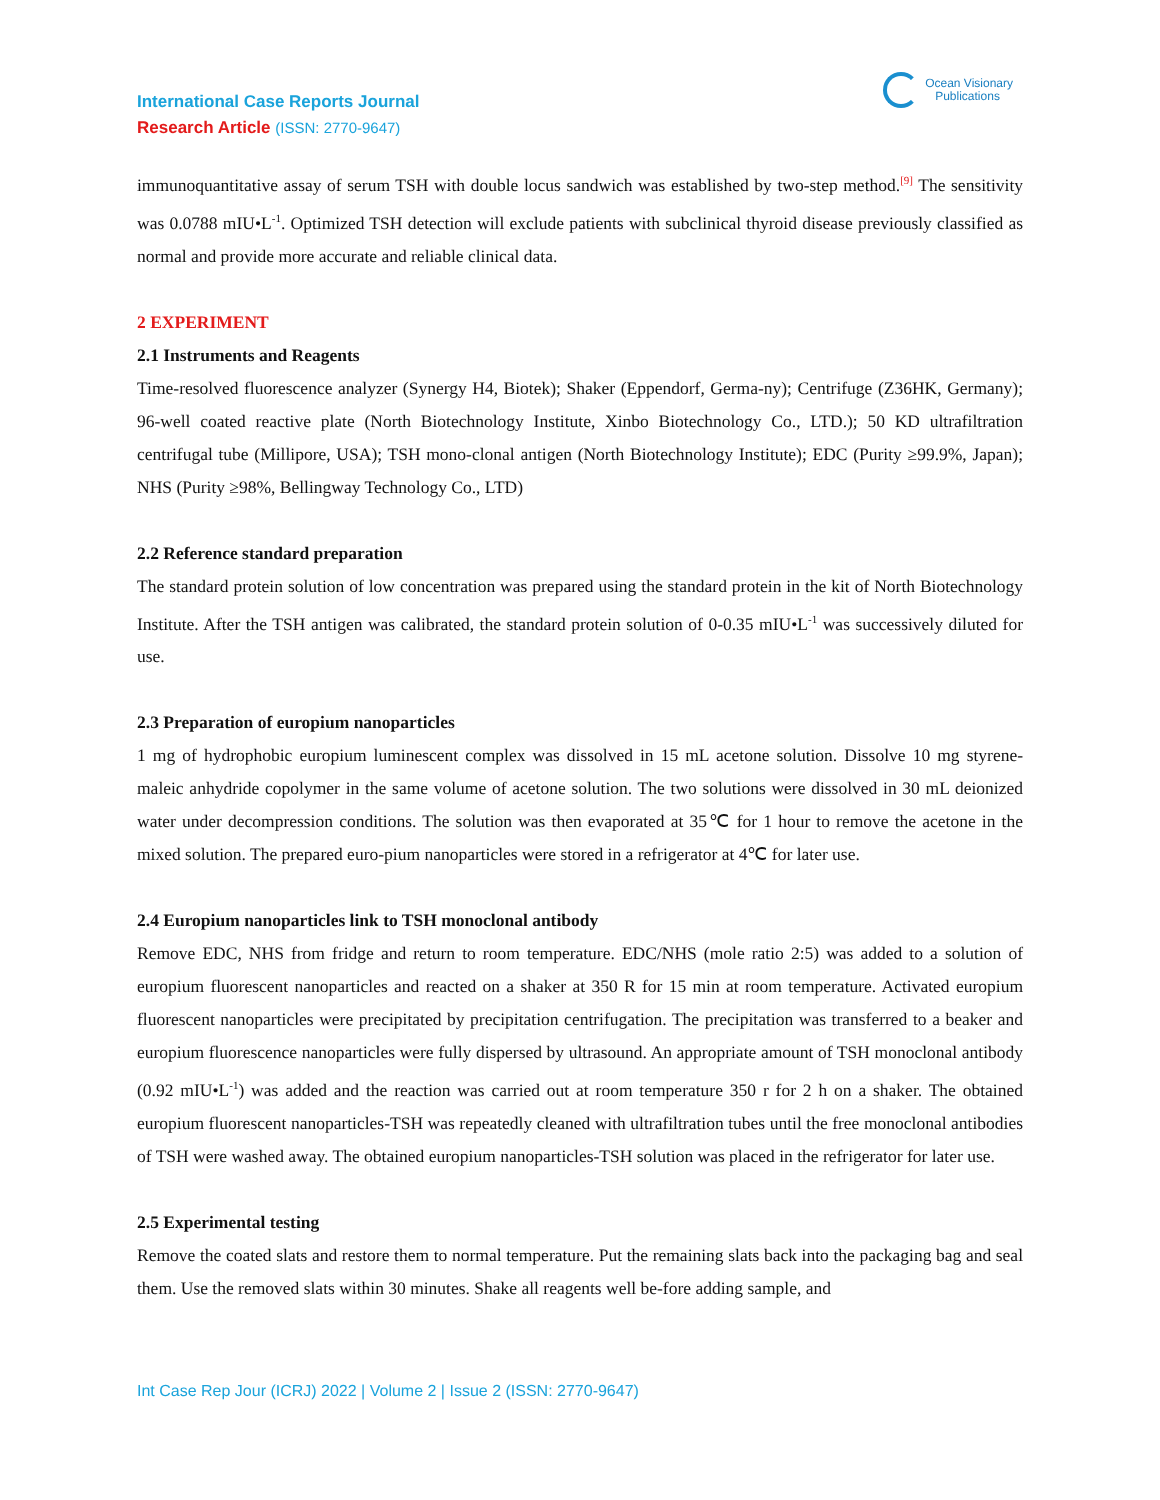International Case Reports Journal
Research Article (ISSN: 2770-9647)
Ocean Visionary
Publications
immunoquantitative assay of serum TSH with double locus sandwich was established by two-step method.<sup>[9]</sup> The sensitivity was 0.0788 mIU•L<sup>-1</sup>. Optimized TSH detection will exclude patients with subclinical thyroid disease previously classified as normal and provide more accurate and reliable clinical data.
2 EXPERIMENT
2.1 Instruments and Reagents
Time-resolved fluorescence analyzer (Synergy H4, Biotek); Shaker (Eppendorf, Germa-ny); Centrifuge (Z36HK, Germany); 96-well coated reactive plate (North Biotechnology Institute, Xinbo Biotechnology Co., LTD.); 50 KD ultrafiltration centrifugal tube (Millipore, USA); TSH mono-clonal antigen (North Biotechnology Institute); EDC (Purity ≥99.9%, Japan); NHS (Purity ≥98%, Bellingway Technology Co., LTD)
2.2 Reference standard preparation
The standard protein solution of low concentration was prepared using the standard protein in the kit of North Biotechnology Institute. After the TSH antigen was calibrated, the standard protein solution of 0-0.35 mIU•L<sup>-1</sup> was successively diluted for use.
2.3 Preparation of europium nanoparticles
1 mg of hydrophobic europium luminescent complex was dissolved in 15 mL acetone solution. Dissolve 10 mg styrene-maleic anhydride copolymer in the same volume of acetone solution. The two solutions were dissolved in 30 mL deionized water under decompression conditions. The solution was then evaporated at 35℃ for 1 hour to remove the acetone in the mixed solution. The prepared euro-pium nanoparticles were stored in a refrigerator at 4℃ for later use.
2.4 Europium nanoparticles link to TSH monoclonal antibody
Remove EDC, NHS from fridge and return to room temperature. EDC/NHS (mole ratio 2:5) was added to a solution of europium fluorescent nanoparticles and reacted on a shaker at 350 R for 15 min at room temperature. Activated europium fluorescent nanoparticles were precipitated by precipitation centrifugation. The precipitation was transferred to a beaker and europium fluorescence nanoparticles were fully dispersed by ultrasound. An appropriate amount of TSH monoclonal antibody (0.92 mIU•L<sup>-1</sup>) was added and the reaction was carried out at room temperature 350 r for 2 h on a shaker. The obtained europium fluorescent nanoparticles-TSH was repeatedly cleaned with ultrafiltration tubes until the free monoclonal antibodies of TSH were washed away. The obtained europium nanoparticles-TSH solution was placed in the refrigerator for later use.
2.5 Experimental testing
Remove the coated slats and restore them to normal temperature. Put the remaining slats back into the packaging bag and seal them. Use the removed slats within 30 minutes. Shake all reagents well be-fore adding sample, and
Int Case Rep Jour (ICRJ) 2022 | Volume 2 | Issue 2 (ISSN: 2770-9647)